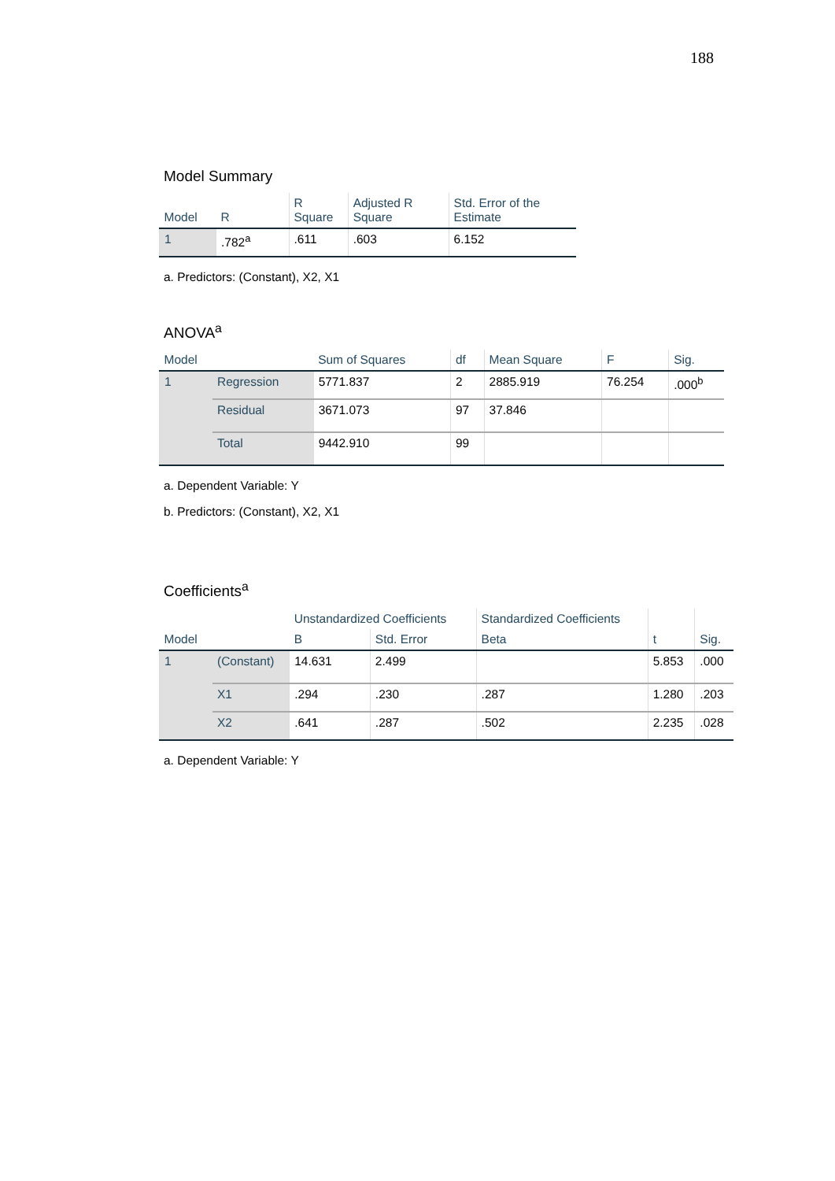188
Model Summary
| Model | R | R Square | Adjusted R Square | Std. Error of the Estimate |
| --- | --- | --- | --- | --- |
| 1 | .782<sup>a</sup> | .611 | .603 | 6.152 |
a. Predictors: (Constant), X2, X1
ANOVA<sup>a</sup>
| Model | | Sum of Squares | df | Mean Square | F | Sig. |
| --- | --- | --- | --- | --- | --- | --- |
| 1 | Regression | 5771.837 | 2 | 2885.919 | 76.254 | .000<sup>b</sup> |
| | Residual | 3671.073 | 97 | 37.846 | | |
| | Total | 9442.910 | 99 | | | |
a. Dependent Variable: Y
b. Predictors: (Constant), X2, X1
Coefficients<sup>a</sup>
| Model | | Unstandardized Coefficients | | Standardized Coefficients | t | Sig. |
| --- | --- | --- | --- | --- | --- | --- |
| | | B | Std. Error | Beta | | |
| 1 | (Constant) | 14.631 | 2.499 | | 5.853 | .000 |
| | X1 | .294 | .230 | .287 | 1.280 | .203 |
| | X2 | .641 | .287 | .502 | 2.235 | .028 |
a. Dependent Variable: Y